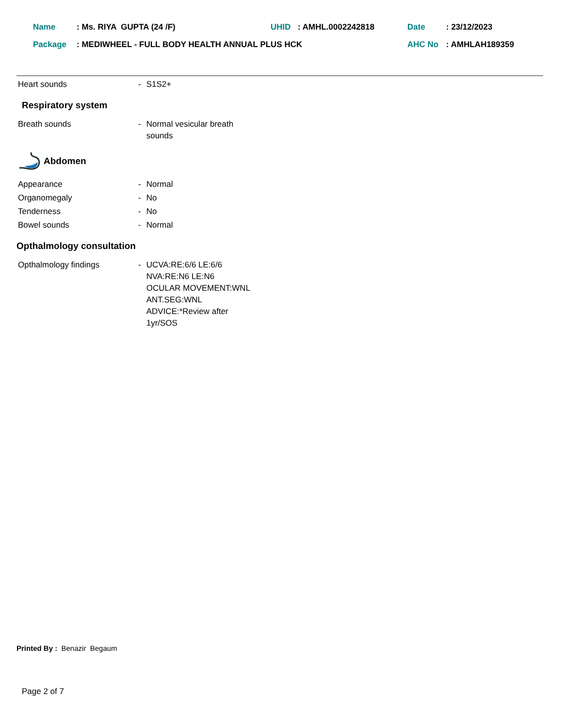| Name | : Ms. RIYA GUPTA (24 /F) | UHID | : AMHL.0002242818 | Date | : 23/12/2023 |
| Package | : MEDIWHEEL - FULL BODY HEALTH ANNUAL PLUS HCK | | | AHC No | : AMHLAH189359 |
| Heart sounds | - | S1S2+ |
Respiratory system
| Breath sounds | - | Normal vesicular breath sounds |
Abdomen
| Appearance | - | Normal |
| Organomegaly | - | No |
| Tenderness | - | No |
| Bowel sounds | - | Normal |
Opthalmology consultation
| Opthalmology findings | - | UCVA:RE:6/6 LE:6/6 NVA:RE:N6 LE:N6 OCULAR MOVEMENT:WNL ANT.SEG:WNL ADVICE:*Review after 1yr/SOS |
Printed By : Benazir Begaum
Page 2 of 7